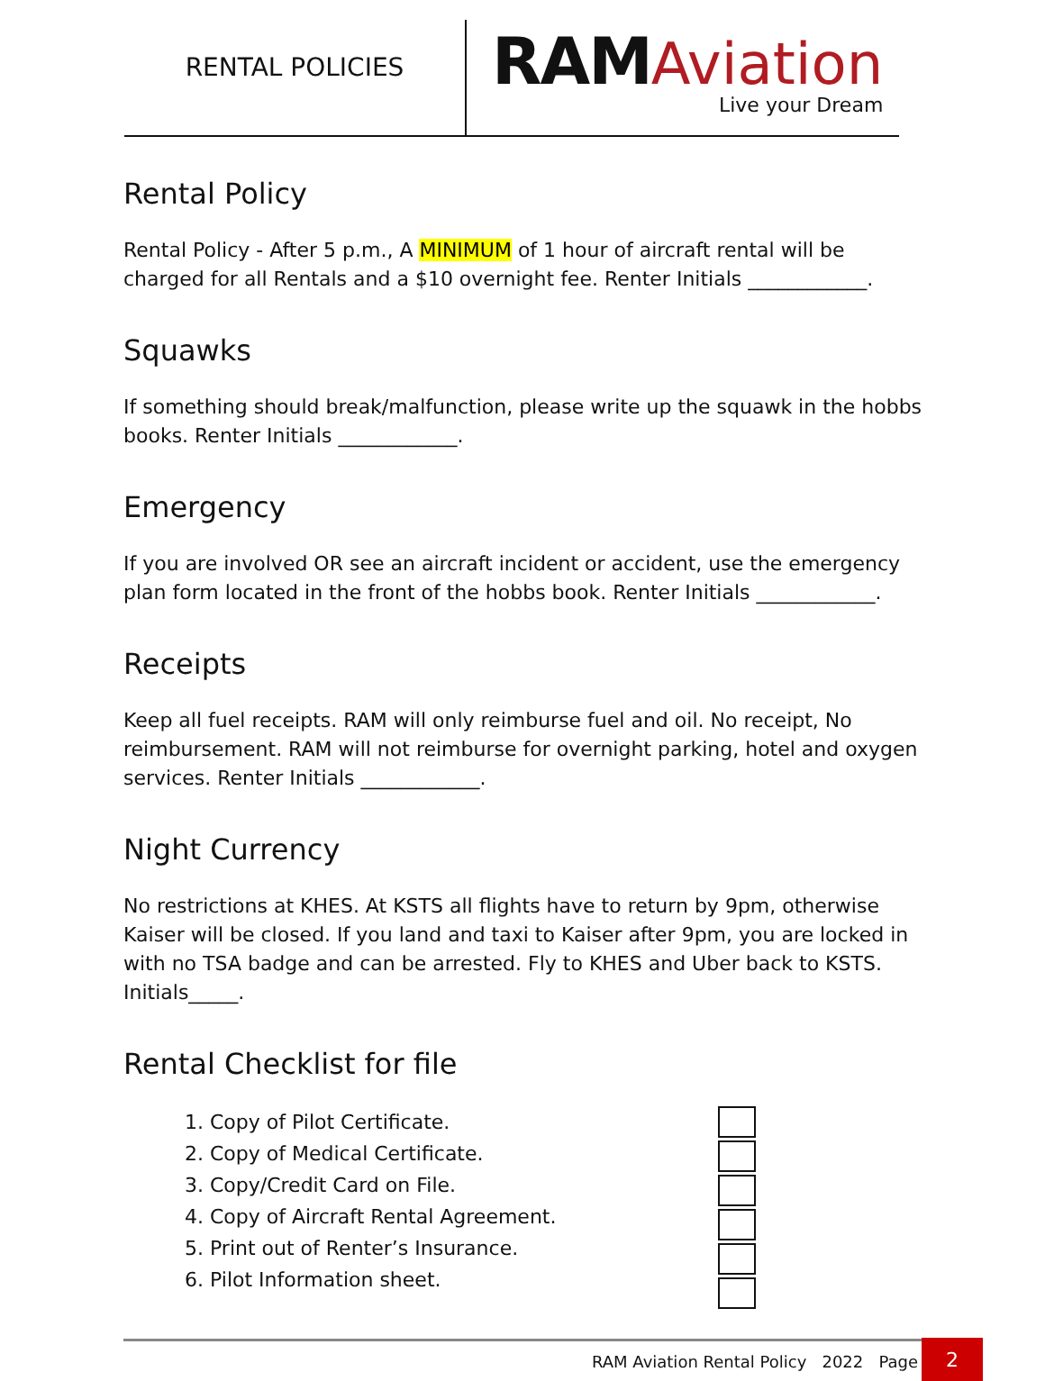RENTAL POLICIES
RAMAviation
Live your Dream
Rental Policy
Rental Policy - After 5 p.m., A MINIMUM of 1 hour of aircraft rental will be charged for all Rentals and a $10 overnight fee. Renter Initials ____________.
Squawks
If something should break/malfunction, please write up the squawk in the hobbs books. Renter Initials ____________.
Emergency
If you are involved OR see an aircraft incident or accident, use the emergency plan form located in the front of the hobbs book. Renter Initials ____________.
Receipts
Keep all fuel receipts. RAM will only reimburse fuel and oil. No receipt, No reimbursement. RAM will not reimburse for overnight parking, hotel and oxygen services. Renter Initials ____________.
Night Currency
No restrictions at KHES. At KSTS all flights have to return by 9pm, otherwise Kaiser will be closed. If you land and taxi to Kaiser after 9pm, you are locked in with no TSA badge and can be arrested. Fly to KHES and Uber back to KSTS. Initials_____.
Rental Checklist for file
1. Copy of Pilot Certificate.
2. Copy of Medical Certificate.
3. Copy/Credit Card on File.
4. Copy of Aircraft Rental Agreement.
5. Print out of Renter’s Insurance.
6. Pilot Information sheet.
RAM Aviation Rental Policy 2022 Page 2